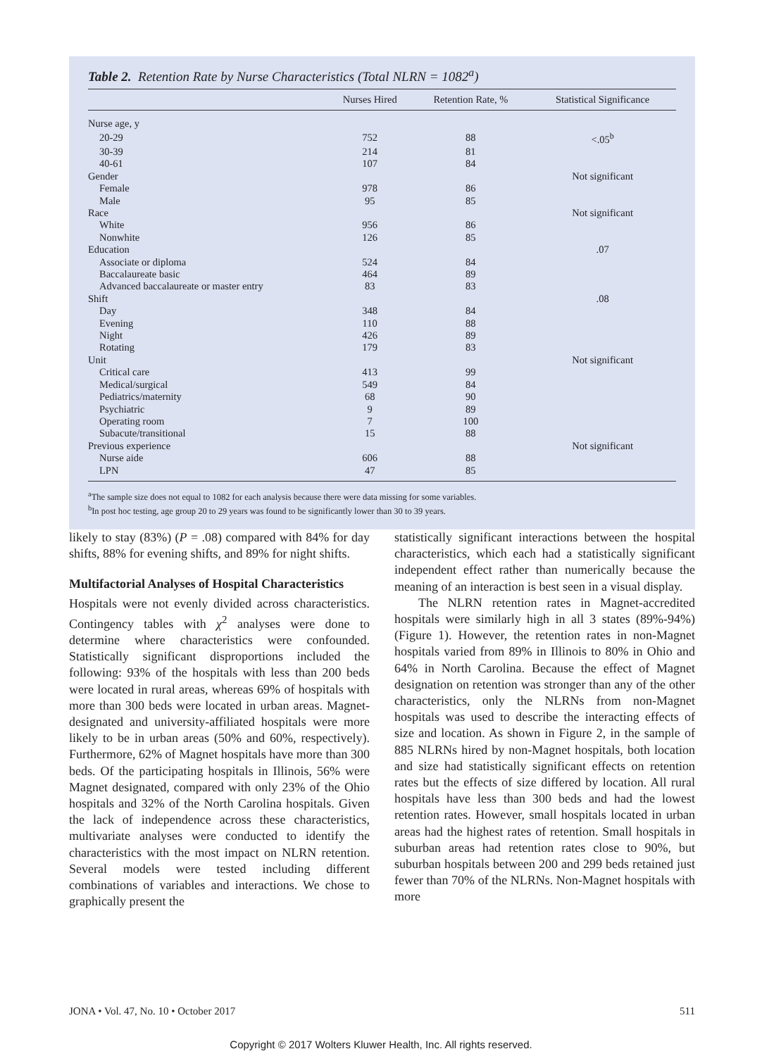Table 2. Retention Rate by Nurse Characteristics (Total NLRN = 1082<sup>a</sup>)
| | Nurses Hired | Retention Rate, % | Statistical Significance |
| --- | --- | --- | --- |
| Nurse age, y | | | |
| 20-29 | 752 | 88 | <.05<sup>b</sup> |
| 30-39 | 214 | 81 | |
| 40-61 | 107 | 84 | |
| Gender | | | Not significant |
| Female | 978 | 86 | |
| Male | 95 | 85 | |
| Race | | | Not significant |
| White | 956 | 86 | |
| Nonwhite | 126 | 85 | |
| Education | | | .07 |
| Associate or diploma | 524 | 84 | |
| Baccalaureate basic | 464 | 89 | |
| Advanced baccalaureate or master entry | 83 | 83 | |
| Shift | | | .08 |
| Day | 348 | 84 | |
| Evening | 110 | 88 | |
| Night | 426 | 89 | |
| Rotating | 179 | 83 | |
| Unit | | | Not significant |
| Critical care | 413 | 99 | |
| Medical/surgical | 549 | 84 | |
| Pediatrics/maternity | 68 | 90 | |
| Psychiatric | 9 | 89 | |
| Operating room | 7 | 100 | |
| Subacute/transitional | 15 | 88 | |
| Previous experience | | | Not significant |
| Nurse aide | 606 | 88 | |
| LPN | 47 | 85 | |
<sup>a</sup> The sample size does not equal to 1082 for each analysis because there were data missing for some variables.
<sup>b</sup> In post hoc testing, age group 20 to 29 years was found to be significantly lower than 30 to 39 years.
likely to stay (83%) (P = .08) compared with 84% for day shifts, 88% for evening shifts, and 89% for night shifts.
Multifactorial Analyses of Hospital Characteristics
Hospitals were not evenly divided across characteristics. Contingency tables with χ<sup>2</sup> analyses were done to determine where characteristics were confounded. Statistically significant disproportions included the following: 93% of the hospitals with less than 200 beds were located in rural areas, whereas 69% of hospitals with more than 300 beds were located in urban areas. Magnet-designated and university-affiliated hospitals were more likely to be in urban areas (50% and 60%, respectively). Furthermore, 62% of Magnet hospitals have more than 300 beds. Of the participating hospitals in Illinois, 56% were Magnet designated, compared with only 23% of the Ohio hospitals and 32% of the North Carolina hospitals. Given the lack of independence across these characteristics, multivariate analyses were conducted to identify the characteristics with the most impact on NLRN retention. Several models were tested including different combinations of variables and interactions. We chose to graphically present the
statistically significant interactions between the hospital characteristics, which each had a statistically significant independent effect rather than numerically because the meaning of an interaction is best seen in a visual display.
The NLRN retention rates in Magnet-accredited hospitals were similarly high in all 3 states (89%-94%) (Figure 1). However, the retention rates in non-Magnet hospitals varied from 89% in Illinois to 80% in Ohio and 64% in North Carolina. Because the effect of Magnet designation on retention was stronger than any of the other characteristics, only the NLRNs from non-Magnet hospitals was used to describe the interacting effects of size and location. As shown in Figure 2, in the sample of 885 NLRNs hired by non-Magnet hospitals, both location and size had statistically significant effects on retention rates but the effects of size differed by location. All rural hospitals have less than 300 beds and had the lowest retention rates. However, small hospitals located in urban areas had the highest rates of retention. Small hospitals in suburban areas had retention rates close to 90%, but suburban hospitals between 200 and 299 beds retained just fewer than 70% of the NLRNs. Non-Magnet hospitals with more
JONA • Vol. 47, No. 10 • October 2017 511
Copyright © 2017 Wolters Kluwer Health, Inc. All rights reserved.